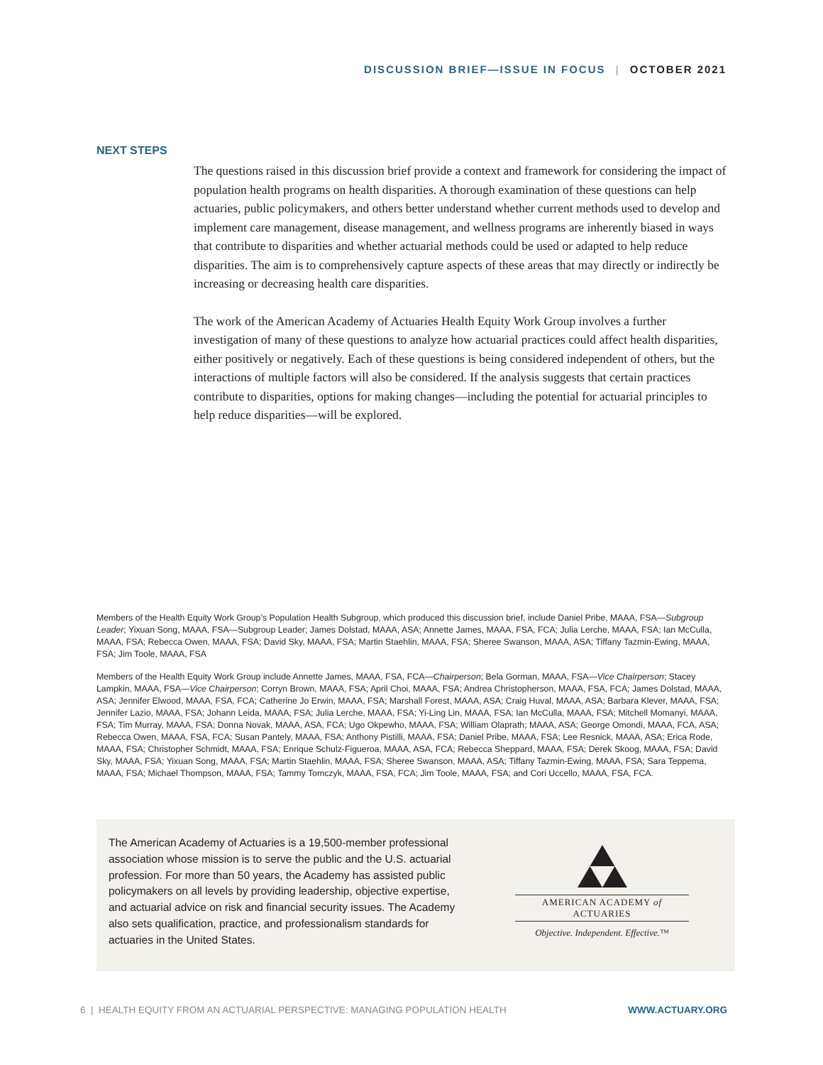DISCUSSION BRIEF—ISSUE IN FOCUS | OCTOBER 2021
NEXT STEPS
The questions raised in this discussion brief provide a context and framework for considering the impact of population health programs on health disparities. A thorough examination of these questions can help actuaries, public policymakers, and others better understand whether current methods used to develop and implement care management, disease management, and wellness programs are inherently biased in ways that contribute to disparities and whether actuarial methods could be used or adapted to help reduce disparities. The aim is to comprehensively capture aspects of these areas that may directly or indirectly be increasing or decreasing health care disparities.
The work of the American Academy of Actuaries Health Equity Work Group involves a further investigation of many of these questions to analyze how actuarial practices could affect health disparities, either positively or negatively. Each of these questions is being considered independent of others, but the interactions of multiple factors will also be considered. If the analysis suggests that certain practices contribute to disparities, options for making changes—including the potential for actuarial principles to help reduce disparities—will be explored.
Members of the Health Equity Work Group’s Population Health Subgroup, which produced this discussion brief, include Daniel Pribe, MAAA, FSA—Subgroup Leader; Yixuan Song, MAAA, FSA—Subgroup Leader; James Dolstad, MAAA, ASA; Annette James, MAAA, FSA, FCA; Julia Lerche, MAAA, FSA; Ian McCulla, MAAA, FSA; Rebecca Owen, MAAA, FSA; David Sky, MAAA, FSA; Martin Staehlin, MAAA, FSA; Sheree Swanson, MAAA, ASA; Tiffany Tazmin-Ewing, MAAA, FSA; Jim Toole, MAAA, FSA
Members of the Health Equity Work Group include Annette James, MAAA, FSA, FCA—Chairperson; Bela Gorman, MAAA, FSA—Vice Chairperson; Stacey Lampkin, MAAA, FSA—Vice Chairperson; Corryn Brown, MAAA, FSA; April Choi, MAAA, FSA; Andrea Christopherson, MAAA, FSA, FCA; James Dolstad, MAAA, ASA; Jennifer Elwood, MAAA, FSA, FCA; Catherine Jo Erwin, MAAA, FSA; Marshall Forest, MAAA, ASA; Craig Huval, MAAA, ASA; Barbara Klever, MAAA, FSA; Jennifer Lazio, MAAA, FSA; Johann Leida, MAAA, FSA; Julia Lerche, MAAA, FSA; Yi-Ling Lin, MAAA, FSA; Ian McCulla, MAAA, FSA; Mitchell Momanyi, MAAA, FSA; Tim Murray, MAAA, FSA; Donna Novak, MAAA, ASA, FCA; Ugo Okpewho, MAAA, FSA; William Olaprath; MAAA, ASA; George Omondi, MAAA, FCA, ASA; Rebecca Owen, MAAA, FSA, FCA; Susan Pantely, MAAA, FSA; Anthony Pistilli, MAAA, FSA; Daniel Pribe, MAAA, FSA; Lee Resnick, MAAA, ASA; Erica Rode, MAAA, FSA; Christopher Schmidt, MAAA, FSA; Enrique Schulz-Figueroa, MAAA, ASA, FCA; Rebecca Sheppard, MAAA, FSA; Derek Skoog, MAAA, FSA; David Sky, MAAA, FSA; Yixuan Song, MAAA, FSA; Martin Staehlin, MAAA, FSA; Sheree Swanson, MAAA, ASA; Tiffany Tazmin-Ewing, MAAA, FSA; Sara Teppema, MAAA, FSA; Michael Thompson, MAAA, FSA; Tammy Tomczyk, MAAA, FSA, FCA; Jim Toole, MAAA, FSA; and Cori Uccello, MAAA, FSA, FCA.
The American Academy of Actuaries is a 19,500-member professional association whose mission is to serve the public and the U.S. actuarial profession. For more than 50 years, the Academy has assisted public policymakers on all levels by providing leadership, objective expertise, and actuarial advice on risk and financial security issues. The Academy also sets qualification, practice, and professionalism standards for actuaries in the United States.
AMERICAN ACADEMY of ACTUARIES
Objective. Independent. Effective.™
6 | HEALTH EQUITY FROM AN ACTUARIAL PERSPECTIVE: MANAGING POPULATION HEALTH WWW.ACTUARY.ORG